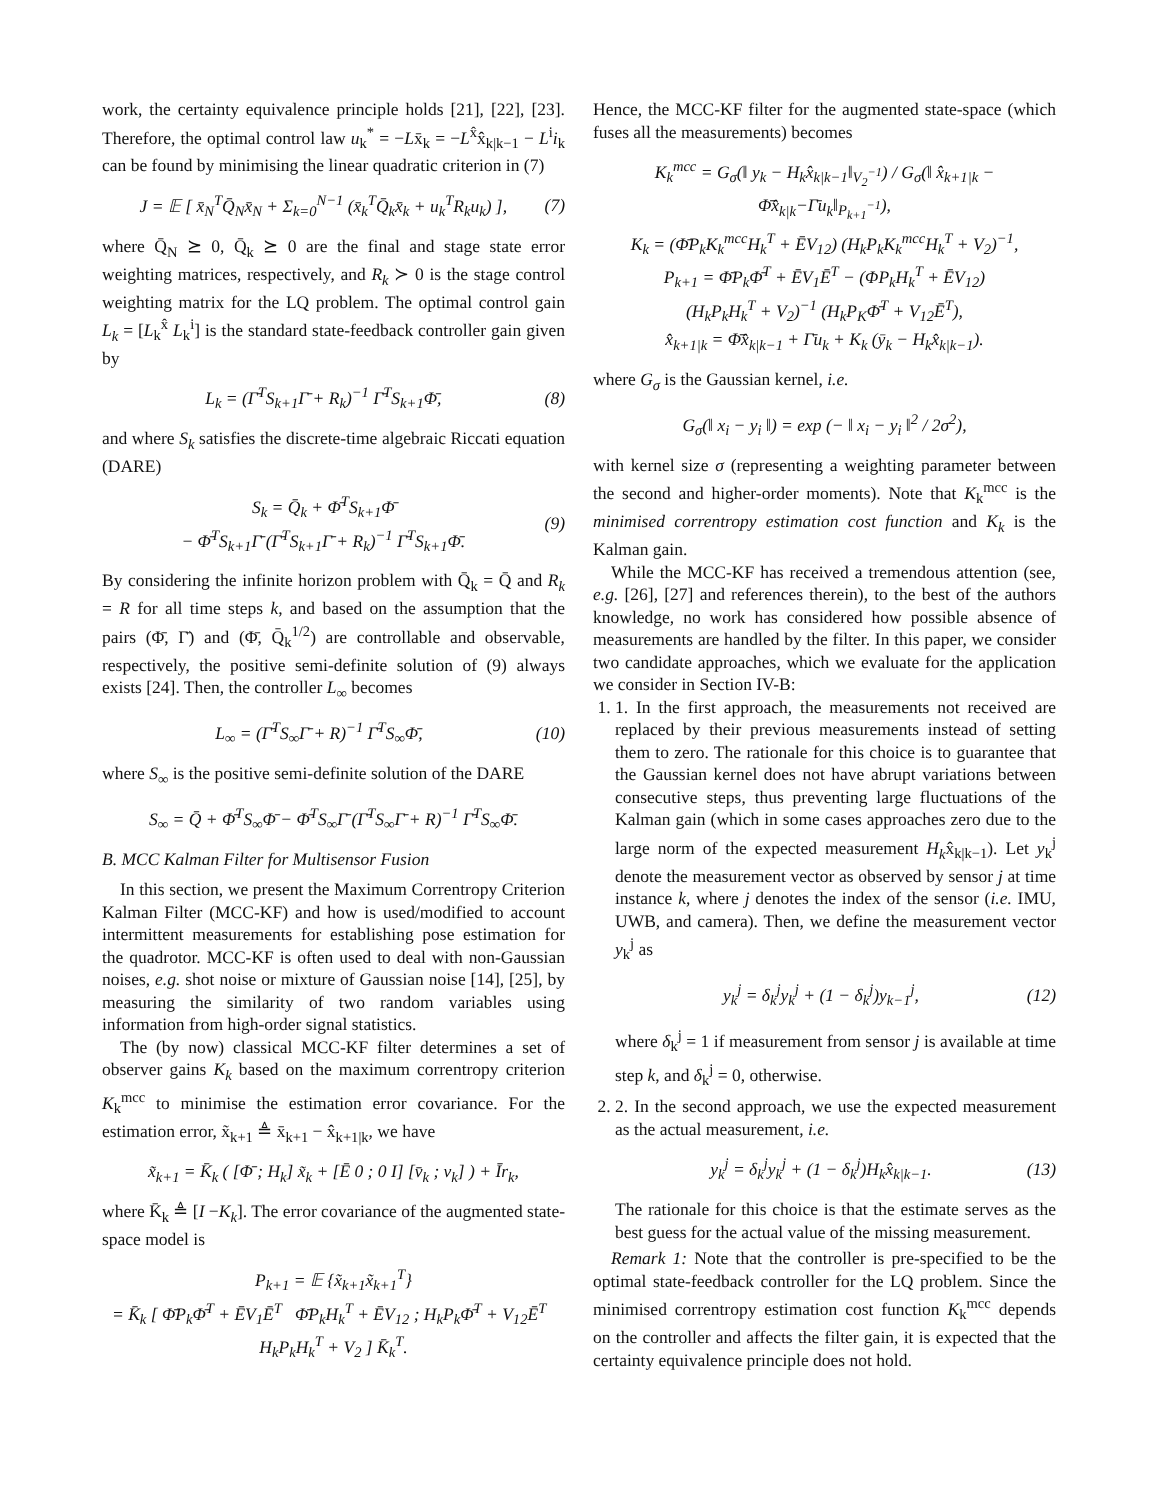work, the certainty equivalence principle holds [21], [22], [23]. Therefore, the optimal control law u<sub>k</sub><sup>*</sup> = −Lx̄<sub>k</sub> = −L<sup>x̂</sup>x̂<sub>k|k−1</sub> − L<sup>i</sup>i<sub>k</sub> can be found by minimising the linear quadratic criterion in (7)
J = 𝔼 [ x̄<sub>N</sub><sup>T</sup>Q̄<sub>N</sub>x̄<sub>N</sub> + Σ<sub>k=0</sub><sup>N−1</sup> (x̄<sub>k</sub><sup>T</sup>Q̄<sub>k</sub>x̄<sub>k</sub> + u<sub>k</sub><sup>T</sup>R<sub>k</sub>u<sub>k</sub>) ], (7)
where Q̄<sub>N</sub> ⪰ 0, Q̄<sub>k</sub> ⪰ 0 are the final and stage state error weighting matrices, respectively, and R<sub>k</sub> ≻ 0 is the stage control weighting matrix for the LQ problem. The optimal control gain L<sub>k</sub> = [L<sub>k</sub><sup>x̂</sup> L<sub>k</sub><sup>i</sup>] is the standard state-feedback controller gain given by
L<sub>k</sub> = (Γ̄<sup>T</sup>S<sub>k+1</sub>Γ̄ + R<sub>k</sub>)<sup>−1</sup> Γ̄<sup>T</sup>S<sub>k+1</sub>Φ̄, (8)
and where S<sub>k</sub> satisfies the discrete-time algebraic Riccati equation (DARE)
S<sub>k</sub> = Q̄<sub>k</sub> + Φ̄<sup>T</sup>S<sub>k+1</sub>Φ̄
− Φ̄<sup>T</sup>S<sub>k+1</sub>Γ̄ (Γ̄<sup>T</sup>S<sub>k+1</sub>Γ̄ + R<sub>k</sub>)<sup>−1</sup> Γ̄<sup>T</sup>S<sub>k+1</sub>Φ̄. (9)
By considering the infinite horizon problem with Q̄<sub>k</sub> = Q̄ and R<sub>k</sub> = R for all time steps k, and based on the assumption that the pairs (Φ̄, Γ̄) and (Φ̄, Q̄<sub>k</sub><sup>1/2</sup>) are controllable and observable, respectively, the positive semi-definite solution of (9) always exists [24]. Then, the controller L<sub>∞</sub> becomes
L<sub>∞</sub> = (Γ̄<sup>T</sup>S<sub>∞</sub>Γ̄ + R)<sup>−1</sup> Γ̄<sup>T</sup>S<sub>∞</sub>Φ̄, (10)
where S<sub>∞</sub> is the positive semi-definite solution of the DARE
S<sub>∞</sub> = Q̄ + Φ̄<sup>T</sup>S<sub>∞</sub>Φ̄ − Φ̄<sup>T</sup>S<sub>∞</sub>Γ̄ (Γ̄<sup>T</sup>S<sub>∞</sub>Γ̄ + R)<sup>−1</sup> Γ̄<sup>T</sup>S<sub>∞</sub>Φ̄.
B. MCC Kalman Filter for Multisensor Fusion
In this section, we present the Maximum Correntropy Criterion Kalman Filter (MCC-KF) and how is used/modified to account intermittent measurements for establishing pose estimation for the quadrotor. MCC-KF is often used to deal with non-Gaussian noises, e.g. shot noise or mixture of Gaussian noise [14], [25], by measuring the similarity of two random variables using information from high-order signal statistics.
The (by now) classical MCC-KF filter determines a set of observer gains K<sub>k</sub> based on the maximum correntropy criterion K<sub>k</sub><sup>mcc</sup> to minimise the estimation error covariance. For the estimation error, x̃<sub>k+1</sub> ≜ x̄<sub>k+1</sub> − x̂<sub>k+1|k</sub>, we have
x̃<sub>k+1</sub> = K̄<sub>k</sub> ( [Φ̄ ; H<sub>k</sub>] x̃<sub>k</sub> + [Ē 0 ; 0 I] [v̄<sub>k</sub> ; v<sub>k</sub>] ) + Īr<sub>k</sub>,
where K̄<sub>k</sub> ≜ [I −K<sub>k</sub>]. The error covariance of the augmented state-space model is
P<sub>k+1</sub> = 𝔼 {x̃<sub>k+1</sub>x̃<sub>k+1</sub><sup>T</sup>}
= K̄<sub>k</sub> [ Φ̄P<sub>k</sub>Φ̄<sup>T</sup> + ĒV<sub>1</sub>Ē<sup>T</sup> Φ̄P<sub>k</sub>H<sub>k</sub><sup>T</sup> + ĒV<sub>12</sub> ; H<sub>k</sub>P<sub>k</sub>Φ̄<sup>T</sup> + V<sub>12</sub>Ē<sup>T</sup> H<sub>k</sub>P<sub>k</sub>H<sub>k</sub><sup>T</sup> + V<sub>2</sub> ] K̄<sub>k</sub><sup>T</sup>.
Hence, the MCC-KF filter for the augmented state-space (which fuses all the measurements) becomes
K<sub>k</sub><sup>mcc</sup> = G<sub>σ</sub>(‖ y<sub>k</sub> − H<sub>k</sub>x̂<sub>k|k−1</sub>‖<sub>V<sub>2</sub><sup>−1</sup></sub>) / G<sub>σ</sub>(‖ x̂<sub>k+1|k</sub> − Φ̄x̂<sub>k|k</sub>−Γ̄u<sub>k</sub>‖<sub>P<sub>k+1</sub><sup>−1</sup></sub>),
K<sub>k</sub> = (Φ̄P<sub>k</sub>K<sub>k</sub><sup>mcc</sup>H<sub>k</sub><sup>T</sup> + ĒV<sub>12</sub>) (H<sub>k</sub>P<sub>k</sub>K<sub>k</sub><sup>mcc</sup>H<sub>k</sub><sup>T</sup> + V<sub>2</sub>)<sup>−1</sup>,
P<sub>k+1</sub> = Φ̄P<sub>k</sub>Φ̄<sup>T</sup> + ĒV<sub>1</sub>Ē<sup>T</sup> − (ΦP<sub>k</sub>H<sub>k</sub><sup>T</sup> + ĒV<sub>12</sub>)
(H<sub>k</sub>P<sub>k</sub>H<sub>k</sub><sup>T</sup> + V<sub>2</sub>)<sup>−1</sup> (H<sub>k</sub>P<sub>K</sub>Φ̄<sup>T</sup> + V<sub>12</sub>Ē<sup>T</sup>),
x̂<sub>k+1|k</sub> = Φ̄x̂<sub>k|k−1</sub> + Γ̄u<sub>k</sub> + K<sub>k</sub> (ȳ<sub>k</sub> − H<sub>k</sub>x̂<sub>k|k−1</sub>).
where G<sub>σ</sub> is the Gaussian kernel, i.e.
G<sub>σ</sub>(‖ x<sub>i</sub> − y<sub>i</sub> ‖) = exp (− ‖ x<sub>i</sub> − y<sub>i</sub> ‖<sup>2</sup> / 2σ<sup>2</sup>),
with kernel size σ (representing a weighting parameter between the second and higher-order moments). Note that K<sub>k</sub><sup>mcc</sup> is the minimised correntropy estimation cost function and K<sub>k</sub> is the Kalman gain.
While the MCC-KF has received a tremendous attention (see, e.g. [26], [27] and references therein), to the best of the authors knowledge, no work has considered how possible absence of measurements are handled by the filter. In this paper, we consider two candidate approaches, which we evaluate for the application we consider in Section IV-B:
1. 1. In the first approach, the measurements not received are replaced by their previous measurements instead of setting them to zero. The rationale for this choice is to guarantee that the Gaussian kernel does not have abrupt variations between consecutive steps, thus preventing large fluctuations of the Kalman gain (which in some cases approaches zero due to the large norm of the expected measurement H<sub>k</sub>x̂<sub>k|k−1</sub>). Let y<sub>k</sub><sup>j</sup> denote the measurement vector as observed by sensor j at time instance k, where j denotes the index of the sensor (i.e. IMU, UWB, and camera). Then, we define the measurement vector y<sub>k</sub><sup>j</sup> as
y<sub>k</sub><sup>j</sup> = δ<sub>k</sub><sup>j</sup>y<sub>k</sub><sup>j</sup> + (1 − δ<sub>k</sub><sup>j</sup>)y<sub>k−1</sub><sup>j</sup>, (12)
where δ<sub>k</sub><sup>j</sup> = 1 if measurement from sensor j is available at time step k, and δ<sub>k</sub><sup>j</sup> = 0, otherwise.
2. 2. In the second approach, we use the expected measurement as the actual measurement, i.e.
y<sub>k</sub><sup>j</sup> = δ<sub>k</sub><sup>j</sup>y<sub>k</sub><sup>j</sup> + (1 − δ<sub>k</sub><sup>j</sup>)H<sub>k</sub>x̂<sub>k|k−1</sub>. (13)
The rationale for this choice is that the estimate serves as the best guess for the actual value of the missing measurement.
Remark 1: Note that the controller is pre-specified to be the optimal state-feedback controller for the LQ problem. Since the minimised correntropy estimation cost function K<sub>k</sub><sup>mcc</sup> depends on the controller and affects the filter gain, it is expected that the certainty equivalence principle does not hold.